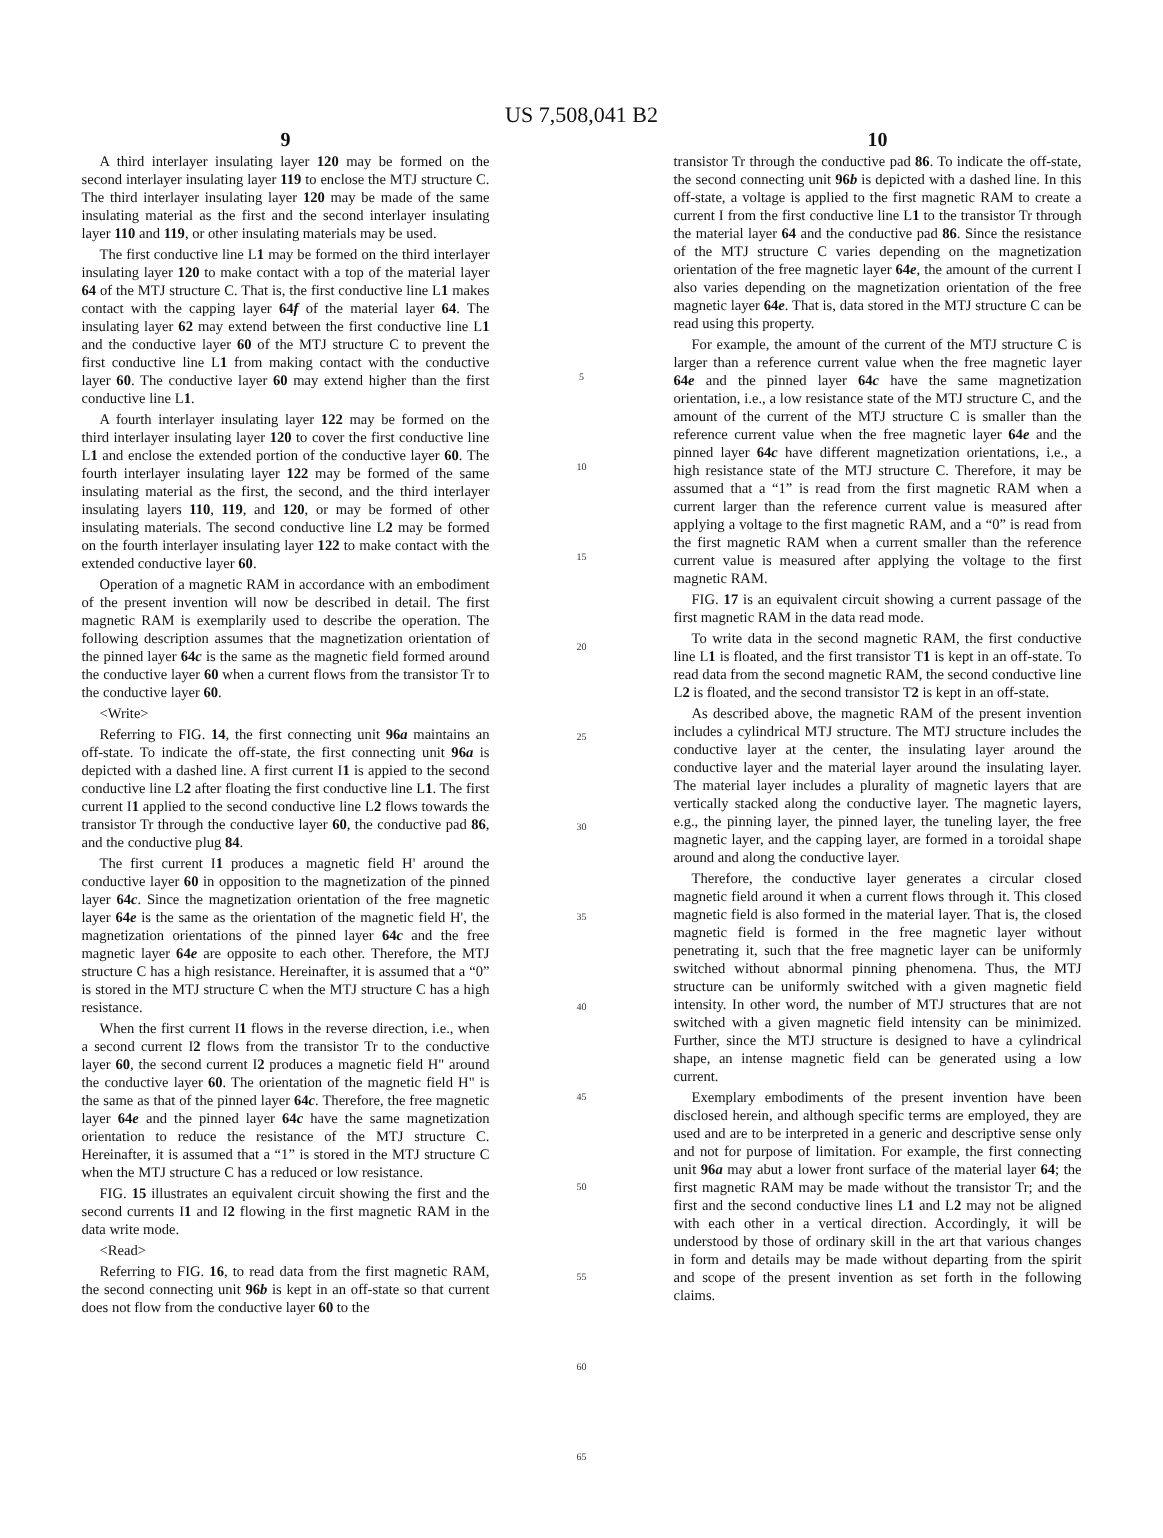US 7,508,041 B2
9
A third interlayer insulating layer 120 may be formed on the second interlayer insulating layer 119 to enclose the MTJ structure C. The third interlayer insulating layer 120 may be made of the same insulating material as the first and the second interlayer insulating layer 110 and 119, or other insulating materials may be used.
The first conductive line L1 may be formed on the third interlayer insulating layer 120 to make contact with a top of the material layer 64 of the MTJ structure C. That is, the first conductive line L1 makes contact with the capping layer 64f of the material layer 64. The insulating layer 62 may extend between the first conductive line L1 and the conductive layer 60 of the MTJ structure C to prevent the first conductive line L1 from making contact with the conductive layer 60. The conductive layer 60 may extend higher than the first conductive line L1.
A fourth interlayer insulating layer 122 may be formed on the third interlayer insulating layer 120 to cover the first conductive line L1 and enclose the extended portion of the conductive layer 60. The fourth interlayer insulating layer 122 may be formed of the same insulating material as the first, the second, and the third interlayer insulating layers 110, 119, and 120, or may be formed of other insulating materials. The second conductive line L2 may be formed on the fourth interlayer insulating layer 122 to make contact with the extended conductive layer 60.
Operation of a magnetic RAM in accordance with an embodiment of the present invention will now be described in detail. The first magnetic RAM is exemplarily used to describe the operation. The following description assumes that the magnetization orientation of the pinned layer 64c is the same as the magnetic field formed around the conductive layer 60 when a current flows from the transistor Tr to the conductive layer 60.
<Write>
Referring to FIG. 14, the first connecting unit 96a maintains an off-state. To indicate the off-state, the first connecting unit 96a is depicted with a dashed line. A first current I1 is appied to the second conductive line L2 after floating the first conductive line L1. The first current I1 applied to the second conductive line L2 flows towards the transistor Tr through the conductive layer 60, the conductive pad 86, and the conductive plug 84.
The first current I1 produces a magnetic field H' around the conductive layer 60 in opposition to the magnetization of the pinned layer 64c. Since the magnetization orientation of the free magnetic layer 64e is the same as the orientation of the magnetic field H', the magnetization orientations of the pinned layer 64c and the free magnetic layer 64e are opposite to each other. Therefore, the MTJ structure C has a high resistance. Hereinafter, it is assumed that a “0” is stored in the MTJ structure C when the MTJ structure C has a high resistance.
When the first current I1 flows in the reverse direction, i.e., when a second current I2 flows from the transistor Tr to the conductive layer 60, the second current I2 produces a magnetic field H" around the conductive layer 60. The orientation of the magnetic field H" is the same as that of the pinned layer 64c. Therefore, the free magnetic layer 64e and the pinned layer 64c have the same magnetization orientation to reduce the resistance of the MTJ structure C. Hereinafter, it is assumed that a “1” is stored in the MTJ structure C when the MTJ structure C has a reduced or low resistance.
FIG. 15 illustrates an equivalent circuit showing the first and the second currents I1 and I2 flowing in the first magnetic RAM in the data write mode.
<Read>
Referring to FIG. 16, to read data from the first magnetic RAM, the second connecting unit 96b is kept in an off-state so that current does not flow from the conductive layer 60 to the
5
10
15
20
25
30
35
40
45
50
55
60
65
10
transistor Tr through the conductive pad 86. To indicate the off-state, the second connecting unit 96b is depicted with a dashed line. In this off-state, a voltage is applied to the first magnetic RAM to create a current I from the first conductive line L1 to the transistor Tr through the material layer 64 and the conductive pad 86. Since the resistance of the MTJ structure C varies depending on the magnetization orientation of the free magnetic layer 64e, the amount of the current I also varies depending on the magnetization orientation of the free magnetic layer 64e. That is, data stored in the MTJ structure C can be read using this property.
For example, the amount of the current of the MTJ structure C is larger than a reference current value when the free magnetic layer 64e and the pinned layer 64c have the same magnetization orientation, i.e., a low resistance state of the MTJ structure C, and the amount of the current of the MTJ structure C is smaller than the reference current value when the free magnetic layer 64e and the pinned layer 64c have different magnetization orientations, i.e., a high resistance state of the MTJ structure C. Therefore, it may be assumed that a “1” is read from the first magnetic RAM when a current larger than the reference current value is measured after applying a voltage to the first magnetic RAM, and a “0” is read from the first magnetic RAM when a current smaller than the reference current value is measured after applying the voltage to the first magnetic RAM.
FIG. 17 is an equivalent circuit showing a current passage of the first magnetic RAM in the data read mode.
To write data in the second magnetic RAM, the first conductive line L1 is floated, and the first transistor T1 is kept in an off-state. To read data from the second magnetic RAM, the second conductive line L2 is floated, and the second transistor T2 is kept in an off-state.
As described above, the magnetic RAM of the present invention includes a cylindrical MTJ structure. The MTJ structure includes the conductive layer at the center, the insulating layer around the conductive layer and the material layer around the insulating layer. The material layer includes a plurality of magnetic layers that are vertically stacked along the conductive layer. The magnetic layers, e.g., the pinning layer, the pinned layer, the tuneling layer, the free magnetic layer, and the capping layer, are formed in a toroidal shape around and along the conductive layer.
Therefore, the conductive layer generates a circular closed magnetic field around it when a current flows through it. This closed magnetic field is also formed in the material layer. That is, the closed magnetic field is formed in the free magnetic layer without penetrating it, such that the free magnetic layer can be uniformly switched without abnormal pinning phenomena. Thus, the MTJ structure can be uniformly switched with a given magnetic field intensity. In other word, the number of MTJ structures that are not switched with a given magnetic field intensity can be minimized. Further, since the MTJ structure is designed to have a cylindrical shape, an intense magnetic field can be generated using a low current.
Exemplary embodiments of the present invention have been disclosed herein, and although specific terms are employed, they are used and are to be interpreted in a generic and descriptive sense only and not for purpose of limitation. For example, the first connecting unit 96a may abut a lower front surface of the material layer 64; the first magnetic RAM may be made without the transistor Tr; and the first and the second conductive lines L1 and L2 may not be aligned with each other in a vertical direction. Accordingly, it will be understood by those of ordinary skill in the art that various changes in form and details may be made without departing from the spirit and scope of the present invention as set forth in the following claims.